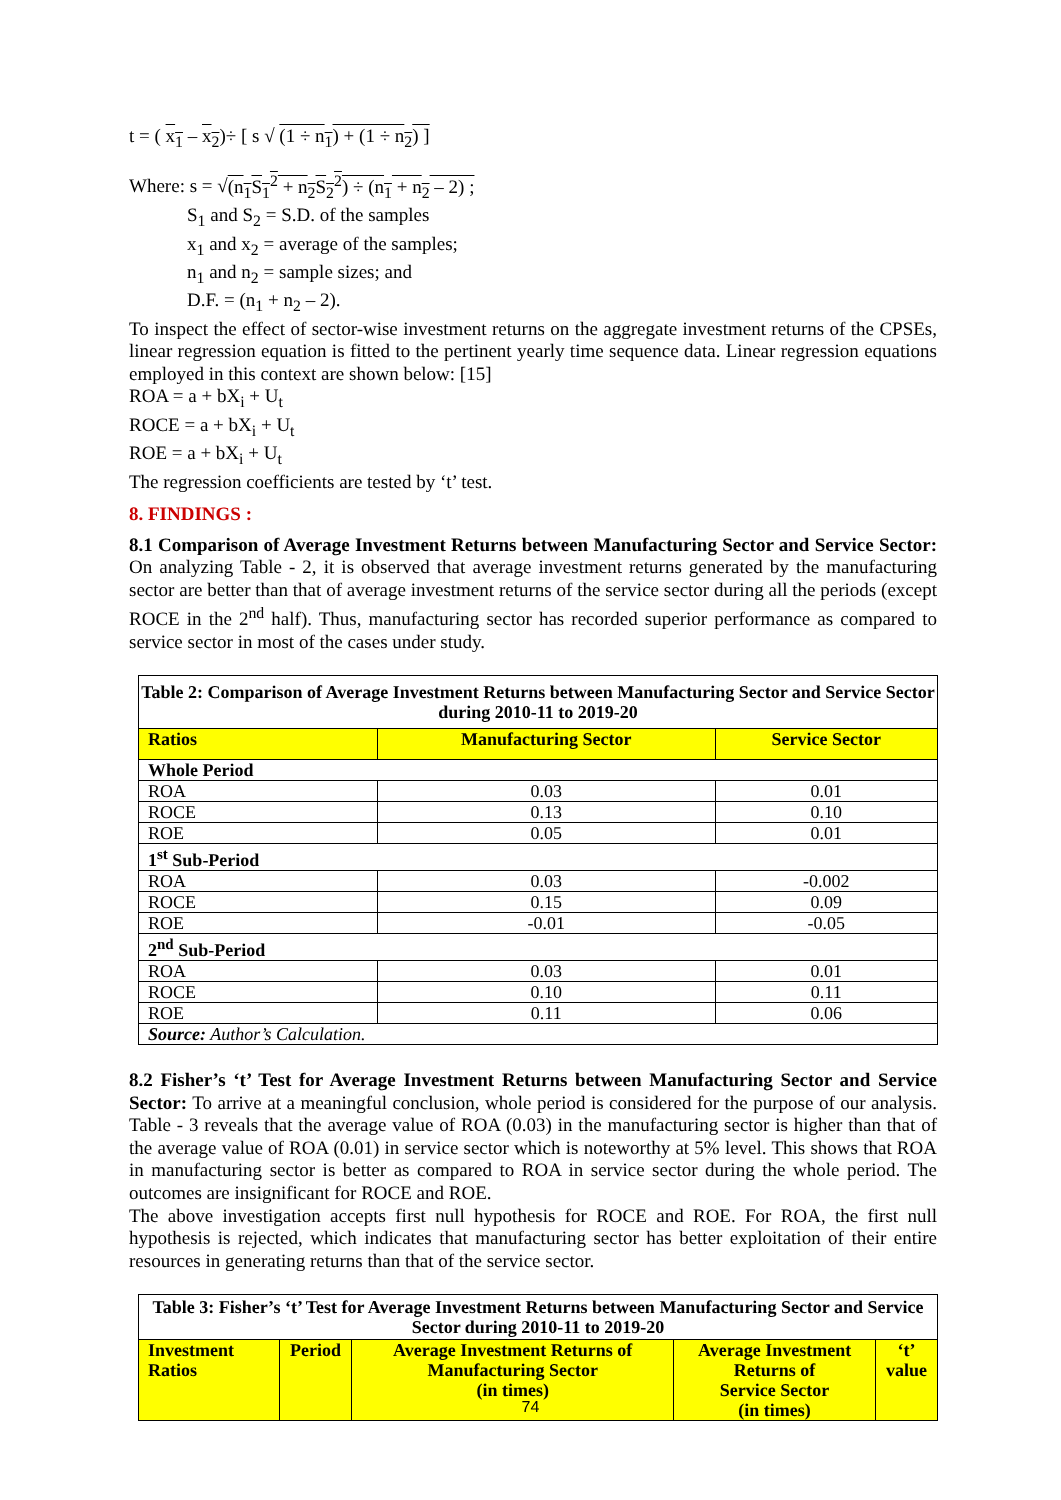t = ( x<sub>1</sub> – x<sub>2</sub>)÷ [ s √ (1 ÷ n<sub>1</sub>) + (1 ÷ n<sub>2</sub>) ]
Where: s = √(n<sub>1</sub>S<sub>1</sub><sup>2</sup> + n<sub>2</sub>S<sub>2</sub><sup>2</sup>) ÷ (n<sub>1</sub> + n<sub>2</sub> – 2) ;
S<sub>1</sub> and S<sub>2</sub> = S.D. of the samples
x<sub>1</sub> and x<sub>2</sub> = average of the samples;
n<sub>1</sub> and n<sub>2</sub> = sample sizes; and
D.F. = (n<sub>1</sub> + n<sub>2</sub> – 2).
To inspect the effect of sector-wise investment returns on the aggregate investment returns of the CPSEs, linear regression equation is fitted to the pertinent yearly time sequence data. Linear regression equations employed in this context are shown below: [15]
ROA = a + bX<sub>i</sub> + U<sub>t</sub>
ROCE = a + bX<sub>i</sub> + U<sub>t</sub>
ROE = a + bX<sub>i</sub> + U<sub>t</sub>
The regression coefficients are tested by ‘t’ test.
8. FINDINGS :
8.1 Comparison of Average Investment Returns between Manufacturing Sector and Service Sector: On analyzing Table - 2, it is observed that average investment returns generated by the manufacturing sector are better than that of average investment returns of the service sector during all the periods (except ROCE in the 2<sup>nd</sup> half). Thus, manufacturing sector has recorded superior performance as compared to service sector in most of the cases under study.
| Table 2: Comparison of Average Investment Returns between Manufacturing Sector and Service Sector during 2010-11 to 2019-20 | | |
| Ratios | Manufacturing Sector | Service Sector |
| Whole Period | | |
| ROA | 0.03 | 0.01 |
| ROCE | 0.13 | 0.10 |
| ROE | 0.05 | 0.01 |
| 1<sup>st</sup> Sub-Period | | |
| ROA | 0.03 | -0.002 |
| ROCE | 0.15 | 0.09 |
| ROE | -0.01 | -0.05 |
| 2<sup>nd</sup> Sub-Period | | |
| ROA | 0.03 | 0.01 |
| ROCE | 0.10 | 0.11 |
| ROE | 0.11 | 0.06 |
| Source: Author’s Calculation. | | |
8.2 Fisher’s ‘t’ Test for Average Investment Returns between Manufacturing Sector and Service Sector: To arrive at a meaningful conclusion, whole period is considered for the purpose of our analysis. Table - 3 reveals that the average value of ROA (0.03) in the manufacturing sector is higher than that of the average value of ROA (0.01) in service sector which is noteworthy at 5% level. This shows that ROA in manufacturing sector is better as compared to ROA in service sector during the whole period. The outcomes are insignificant for ROCE and ROE.
The above investigation accepts first null hypothesis for ROCE and ROE. For ROA, the first null hypothesis is rejected, which indicates that manufacturing sector has better exploitation of their entire resources in generating returns than that of the service sector.
| Table 3: Fisher’s ‘t’ Test for Average Investment Returns between Manufacturing Sector and Service Sector during 2010-11 to 2019-20 | | | | |
| Investment Ratios | Period | Average Investment Returns of Manufacturing Sector (in times) | Average Investment Returns of Service Sector (in times) | ‘t’ value |
74